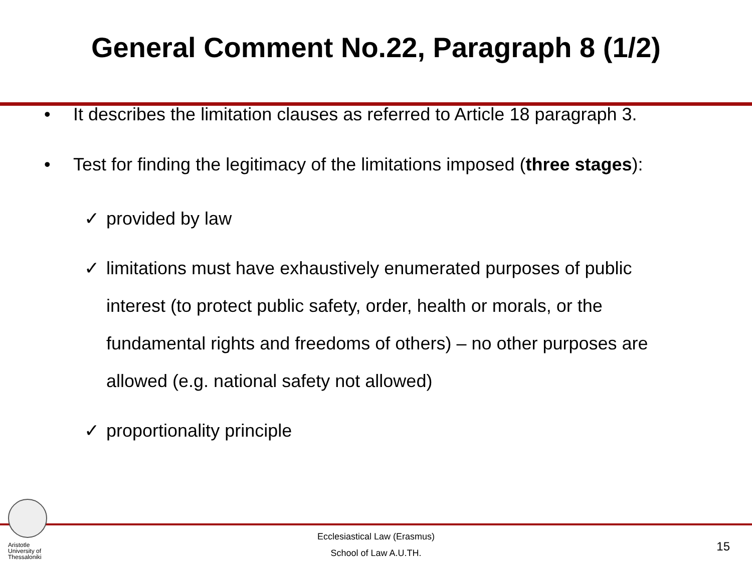General Comment No.22, Paragraph 8 (1/2)
• It describes the limitation clauses as referred to Article 18 paragraph 3.
• Test for finding the legitimacy of the limitations imposed (three stages):
✓ provided by law
✓ limitations must have exhaustively enumerated purposes of public interest (to protect public safety, order, health or morals, or the fundamental rights and freedoms of others) – no other purposes are allowed (e.g. national safety not allowed)
✓ proportionality principle
Aristotle
University of
Thessaloniki
Ecclesiastical Law (Erasmus)
School of Law A.U.TH.
15